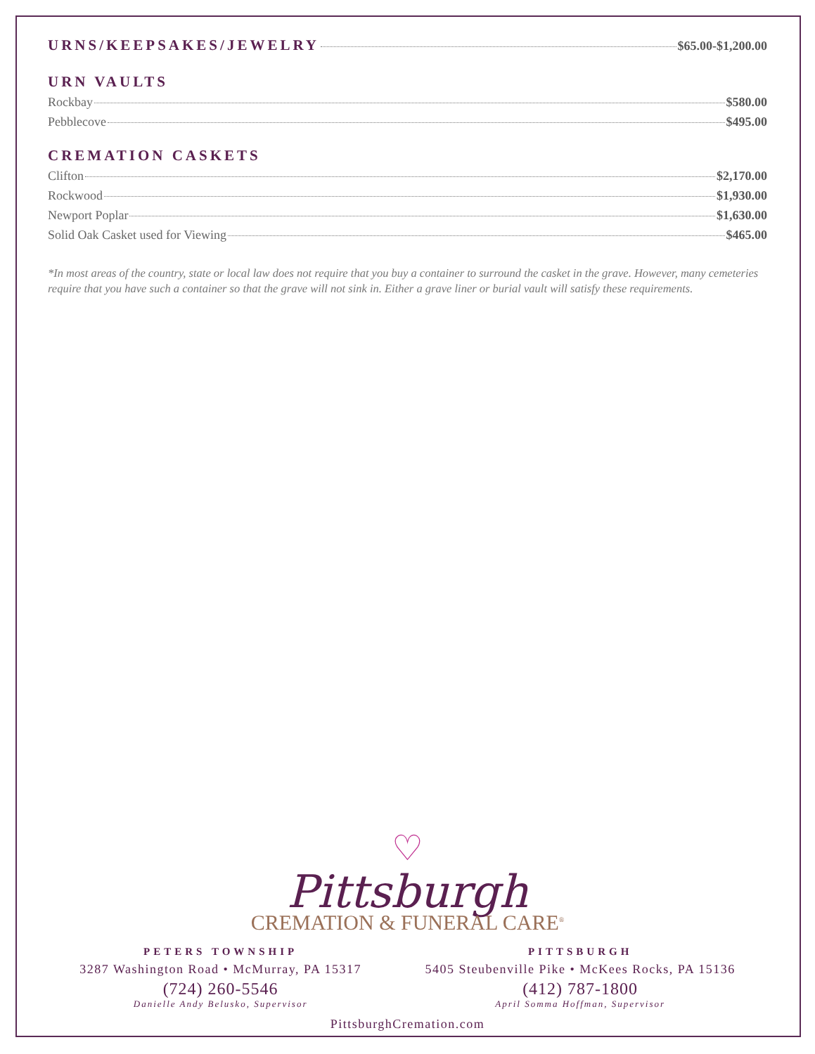URNS/KEEPSAKES/JEWELRY
$65.00-$1,200.00
URN VAULTS
Rockbay $580.00
Pebblecove $495.00
CREMATION CASKETS
Clifton $2,170.00
Rockwood $1,930.00
Newport Poplar $1,630.00
Solid Oak Casket used for Viewing $465.00
*In most areas of the country, state or local law does not require that you buy a container to surround the casket in the grave. However, many cemeteries require that you have such a container so that the grave will not sink in. Either a grave liner or burial vault will satisfy these requirements.
♡
Pittsburgh
CREMATION & FUNERAL CARE<sup>®</sup>
PETERS TOWNSHIP
3287 Washington Road • McMurray, PA 15317
(724) 260-5546
Danielle Andy Belusko, Supervisor
PITTSBURGH
5405 Steubenville Pike • McKees Rocks, PA 15136
(412) 787-1800
April Somma Hoffman, Supervisor
PittsburghCremation.com